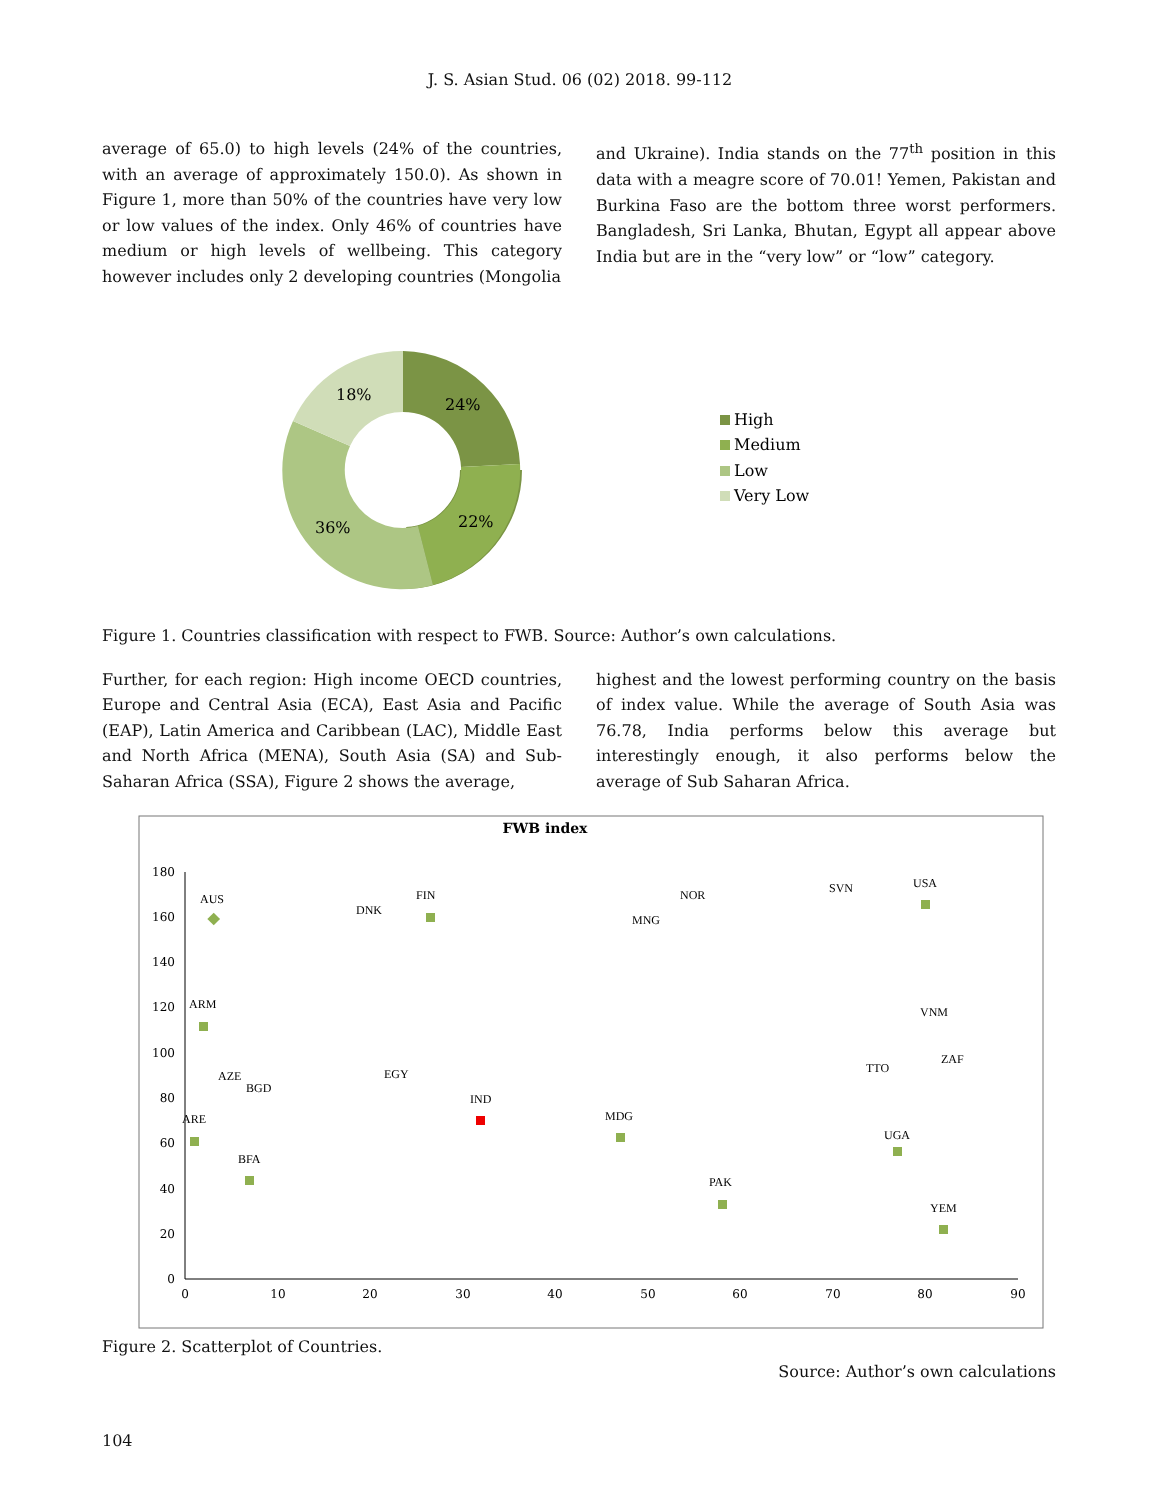J. S. Asian Stud. 06 (02) 2018. 99-112
average of 65.0) to high levels (24% of the countries, with an average of approximately 150.0). As shown in Figure 1, more than 50% of the countries have very low or low values of the index. Only 46% of countries have medium or high levels of wellbeing. This category however includes only 2 developing countries (Mongolia
and Ukraine). India stands on the 77<sup>th</sup> position in this data with a meagre score of 70.01! Yemen, Pakistan and Burkina Faso are the bottom three worst performers. Bangladesh, Sri Lanka, Bhutan, Egypt all appear above India but are in the “very low” or “low” category.
24%
22%
36%
18%
High
Medium
Low
Very Low
Figure 1. Countries classification with respect to FWB. Source: Author’s own calculations.
Further, for each region: High income OECD countries, Europe and Central Asia (ECA), East Asia and Pacific (EAP), Latin America and Caribbean (LAC), Middle East and North Africa (MENA), South Asia (SA) and Sub-Saharan Africa (SSA), Figure 2 shows the average,
highest and the lowest performing country on the basis of index value. While the average of South Asia was 76.78, India performs below this average but interestingly enough, it also performs below the average of Sub Saharan Africa.
FWB index
0
20
40
60
80
100
120
140
160
180
0
10
20
30
40
50
60
70
80
90
AUS
FIN
USA
BFA
PAK
YEM
ARE
ARM
IND
UGA
MDG
DNK
NOR
MNG
SVN
EGY
BGD
AZE
TTO
VNM
ZAF
Figure 2. Scatterplot of Countries.
Source: Author’s own calculations
104